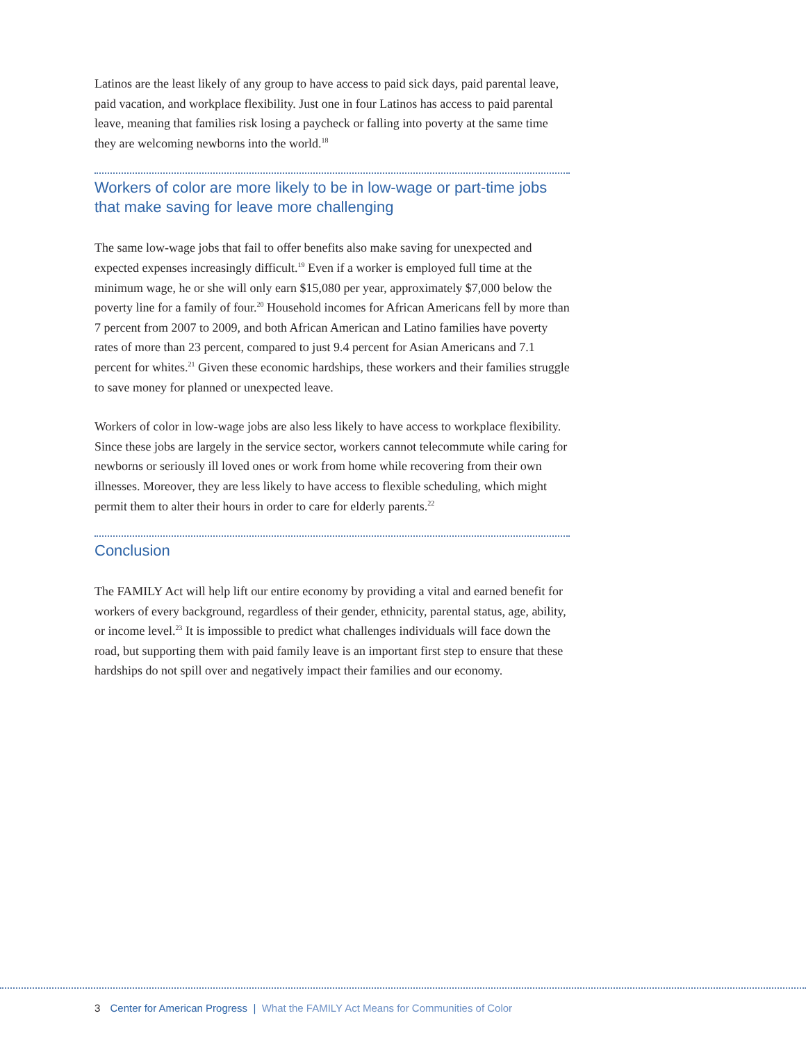Latinos are the least likely of any group to have access to paid sick days, paid parental leave, paid vacation, and workplace flexibility. Just one in four Latinos has access to paid parental leave, meaning that families risk losing a paycheck or falling into poverty at the same time they are welcoming newborns into the world.<sup>18</sup>
Workers of color are more likely to be in low-wage or part-time jobs that make saving for leave more challenging
The same low-wage jobs that fail to offer benefits also make saving for unexpected and expected expenses increasingly difficult.<sup>19</sup> Even if a worker is employed full time at the minimum wage, he or she will only earn $15,080 per year, approximately $7,000 below the poverty line for a family of four.<sup>20</sup> Household incomes for African Americans fell by more than 7 percent from 2007 to 2009, and both African American and Latino families have poverty rates of more than 23 percent, compared to just 9.4 percent for Asian Americans and 7.1 percent for whites.<sup>21</sup> Given these economic hardships, these workers and their families struggle to save money for planned or unexpected leave.
Workers of color in low-wage jobs are also less likely to have access to workplace flexibility. Since these jobs are largely in the service sector, workers cannot telecommute while caring for newborns or seriously ill loved ones or work from home while recovering from their own illnesses. Moreover, they are less likely to have access to flexible scheduling, which might permit them to alter their hours in order to care for elderly parents.<sup>22</sup>
Conclusion
The FAMILY Act will help lift our entire economy by providing a vital and earned benefit for workers of every background, regardless of their gender, ethnicity, parental status, age, ability, or income level.<sup>23</sup> It is impossible to predict what challenges individuals will face down the road, but supporting them with paid family leave is an important first step to ensure that these hardships do not spill over and negatively impact their families and our economy.
3 Center for American Progress | What the FAMILY Act Means for Communities of Color